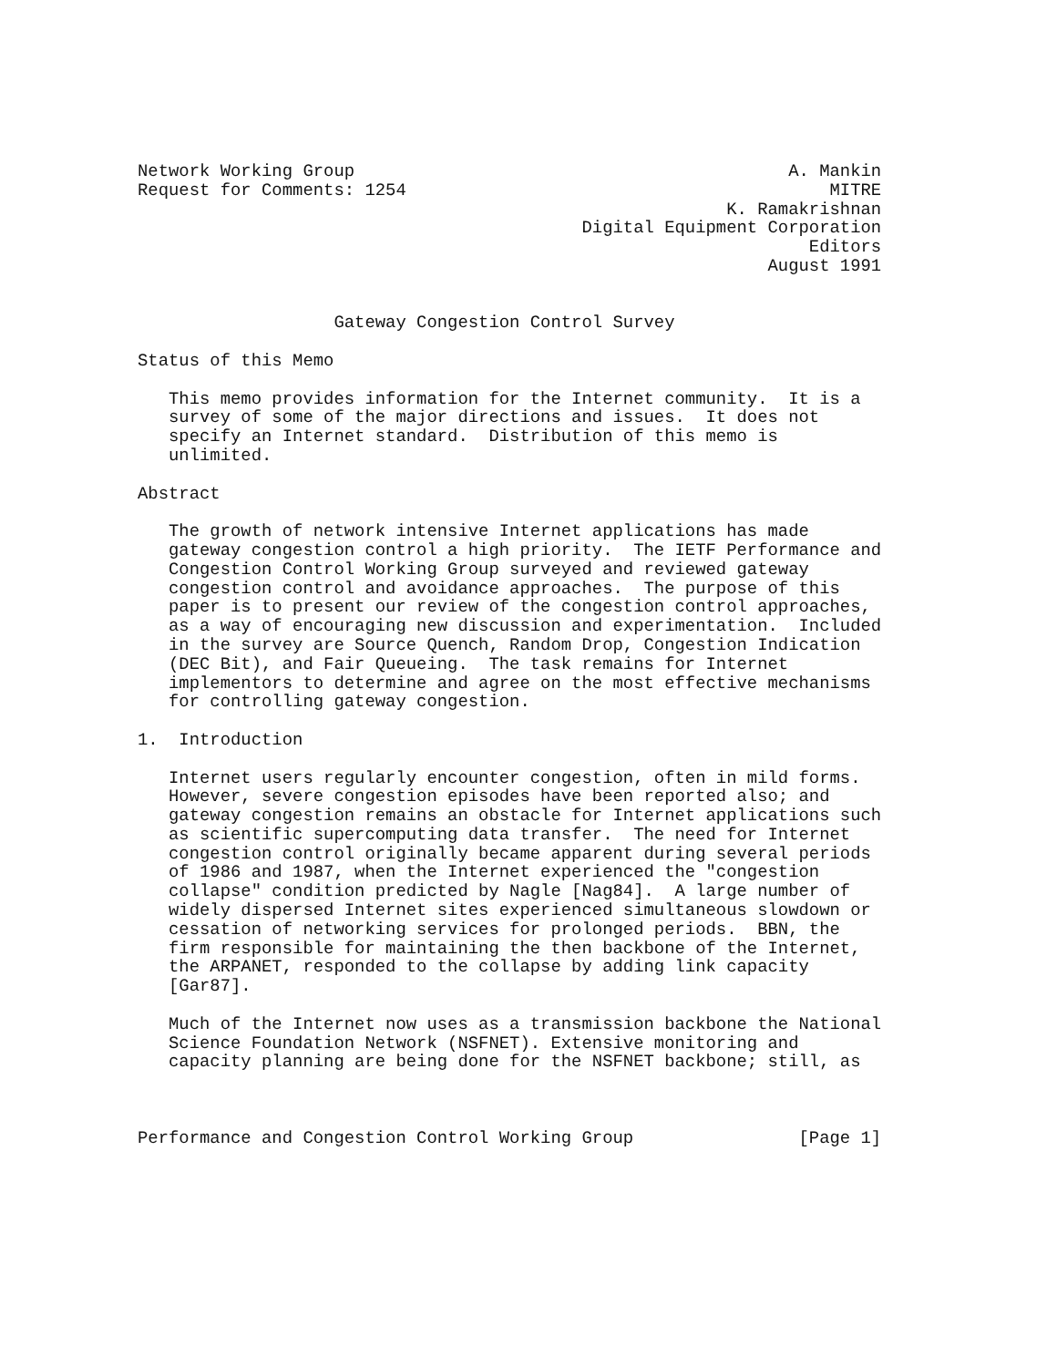Network Working Group                                          A. Mankin
Request for Comments: 1254                                         MITRE
                                                         K. Ramakrishnan
                                           Digital Equipment Corporation
                                                                 Editors
                                                             August 1991


                   Gateway Congestion Control Survey

Status of this Memo

   This memo provides information for the Internet community.  It is a
   survey of some of the major directions and issues.  It does not
   specify an Internet standard.  Distribution of this memo is
   unlimited.

Abstract

   The growth of network intensive Internet applications has made
   gateway congestion control a high priority.  The IETF Performance and
   Congestion Control Working Group surveyed and reviewed gateway
   congestion control and avoidance approaches.  The purpose of this
   paper is to present our review of the congestion control approaches,
   as a way of encouraging new discussion and experimentation.  Included
   in the survey are Source Quench, Random Drop, Congestion Indication
   (DEC Bit), and Fair Queueing.  The task remains for Internet
   implementors to determine and agree on the most effective mechanisms
   for controlling gateway congestion.

1.  Introduction

   Internet users regularly encounter congestion, often in mild forms.
   However, severe congestion episodes have been reported also; and
   gateway congestion remains an obstacle for Internet applications such
   as scientific supercomputing data transfer.  The need for Internet
   congestion control originally became apparent during several periods
   of 1986 and 1987, when the Internet experienced the "congestion
   collapse" condition predicted by Nagle [Nag84].  A large number of
   widely dispersed Internet sites experienced simultaneous slowdown or
   cessation of networking services for prolonged periods.  BBN, the
   firm responsible for maintaining the then backbone of the Internet,
   the ARPANET, responded to the collapse by adding link capacity
   [Gar87].

   Much of the Internet now uses as a transmission backbone the National
   Science Foundation Network (NSFNET). Extensive monitoring and
   capacity planning are being done for the NSFNET backbone; still, as



Performance and Congestion Control Working Group                [Page 1]